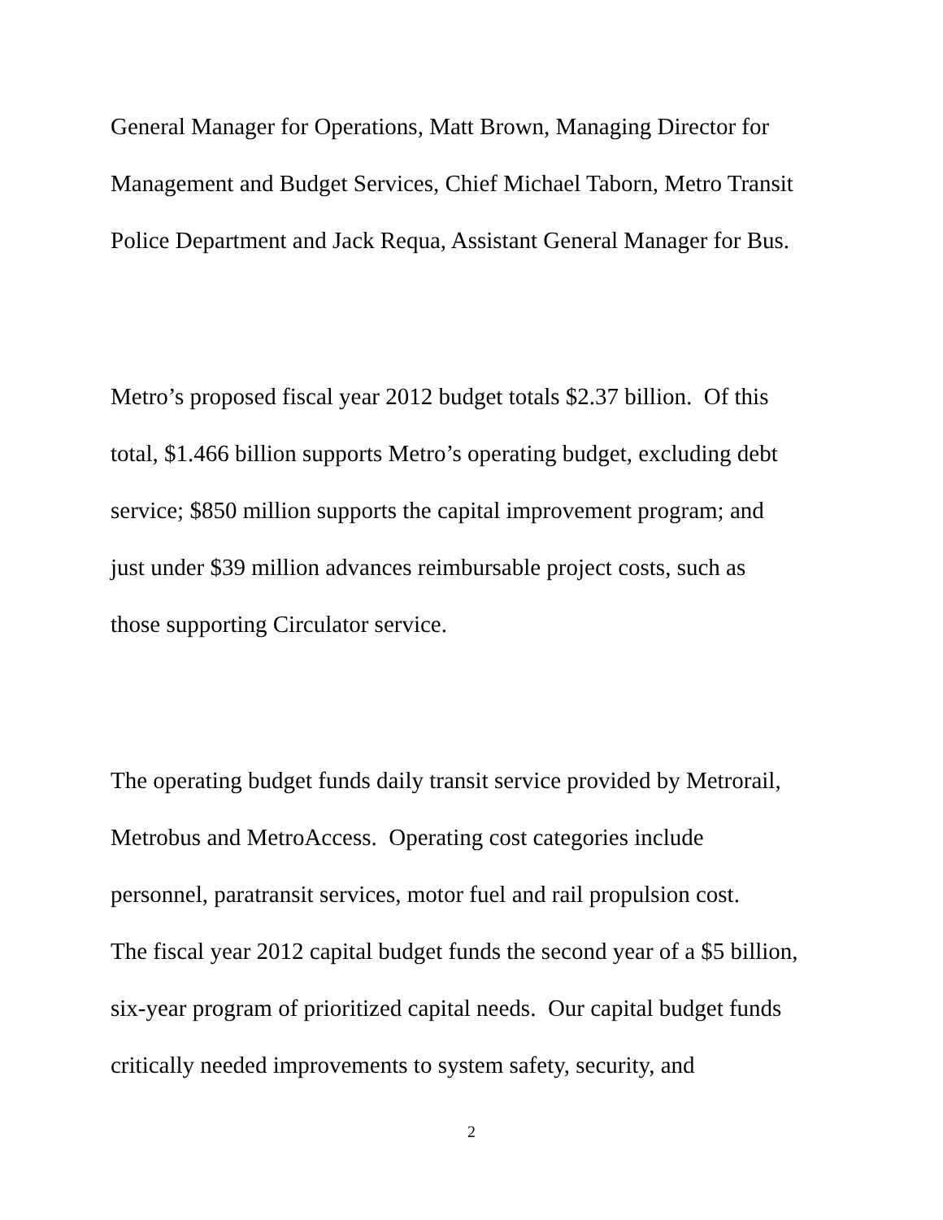General Manager for Operations, Matt Brown, Managing Director for
Management and Budget Services, Chief Michael Taborn, Metro Transit
Police Department and Jack Requa, Assistant General Manager for Bus.
Metro’s proposed fiscal year 2012 budget totals $2.37 billion. Of this
total, $1.466 billion supports Metro’s operating budget, excluding debt
service; $850 million supports the capital improvement program; and
just under $39 million advances reimbursable project costs, such as
those supporting Circulator service.
The operating budget funds daily transit service provided by Metrorail,
Metrobus and MetroAccess. Operating cost categories include
personnel, paratransit services, motor fuel and rail propulsion cost.
The fiscal year 2012 capital budget funds the second year of a $5 billion,
six-year program of prioritized capital needs. Our capital budget funds
critically needed improvements to system safety, security, and
2